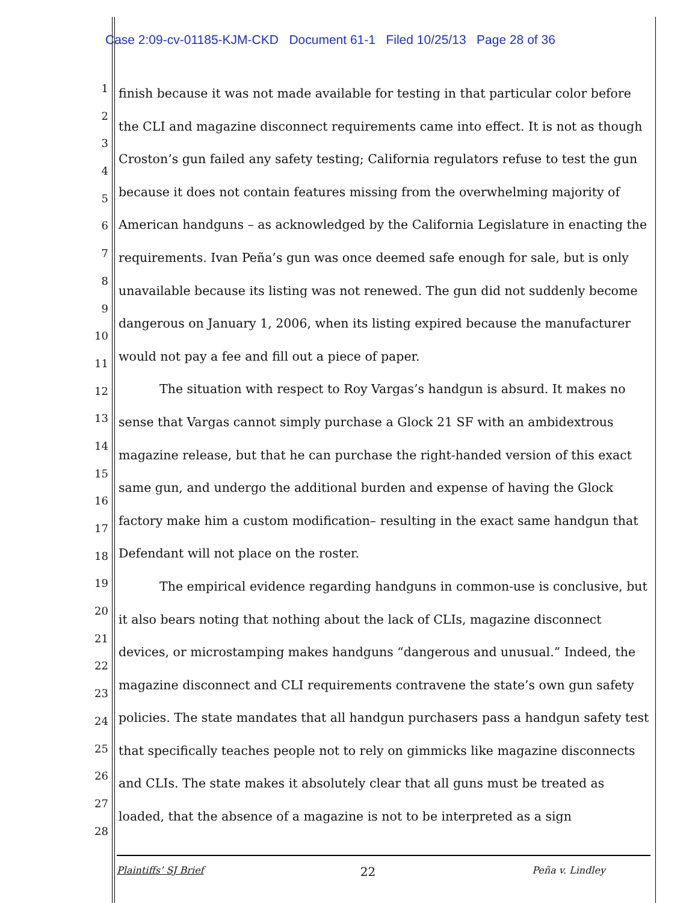Case 2:09-cv-01185-KJM-CKD Document 61-1 Filed 10/25/13 Page 28 of 36
1
2
3
4
5
6
7
8
9
10
11
12
13
14
15
16
17
18
19
20
21
22
23
24
25
26
27
28
finish because it was not made available for testing in that particular color before the CLI and magazine disconnect requirements came into effect. It is not as though Croston’s gun failed any safety testing; California regulators refuse to test the gun because it does not contain features missing from the overwhelming majority of American handguns – as acknowledged by the California Legislature in enacting the requirements. Ivan Peña’s gun was once deemed safe enough for sale, but is only unavailable because its listing was not renewed. The gun did not suddenly become dangerous on January 1, 2006, when its listing expired because the manufacturer would not pay a fee and fill out a piece of paper.
The situation with respect to Roy Vargas’s handgun is absurd. It makes no sense that Vargas cannot simply purchase a Glock 21 SF with an ambidextrous magazine release, but that he can purchase the right-handed version of this exact same gun, and undergo the additional burden and expense of having the Glock factory make him a custom modification– resulting in the exact same handgun that Defendant will not place on the roster.
The empirical evidence regarding handguns in common-use is conclusive, but it also bears noting that nothing about the lack of CLIs, magazine disconnect devices, or microstamping makes handguns “dangerous and unusual.” Indeed, the magazine disconnect and CLI requirements contravene the state’s own gun safety policies. The state mandates that all handgun purchasers pass a handgun safety test that specifically teaches people not to rely on gimmicks like magazine disconnects and CLIs. The state makes it absolutely clear that all guns must be treated as loaded, that the absence of a magazine is not to be interpreted as a sign
Plaintiffs’ SJ Brief 22 Peña v. Lindley